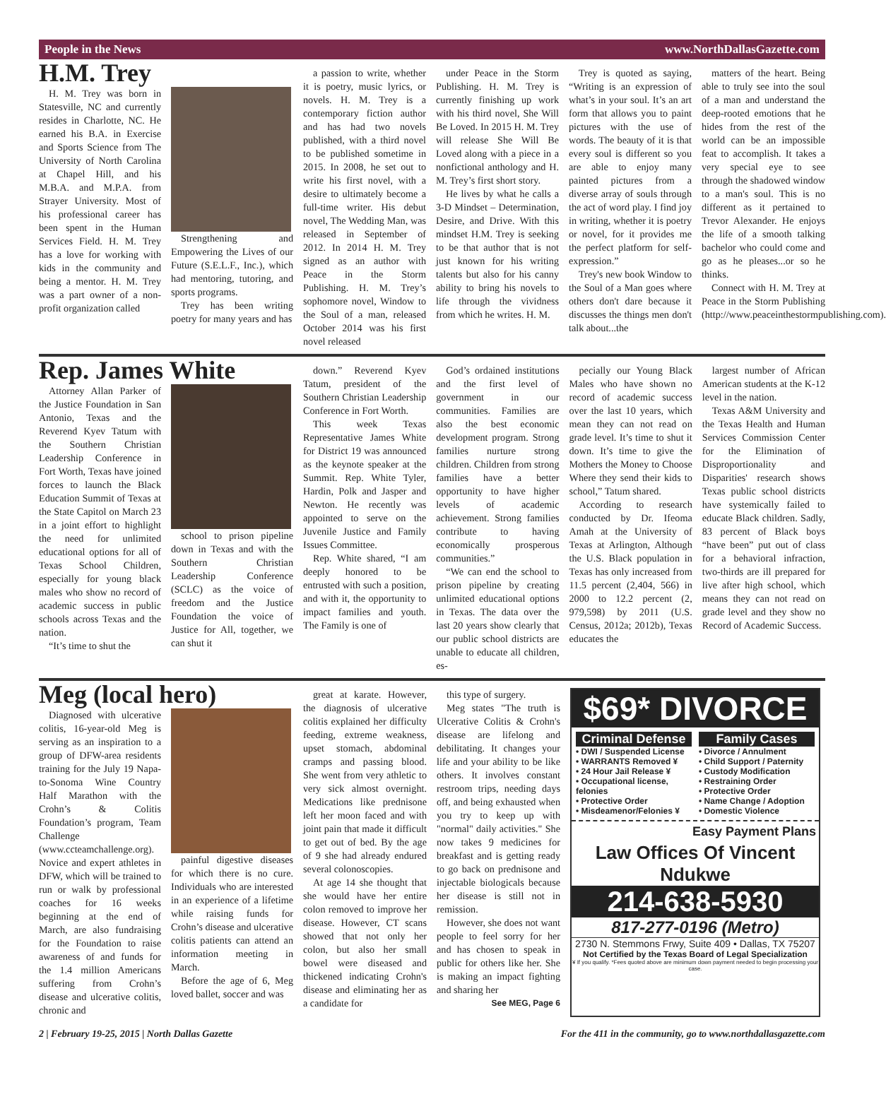People in the News www.NorthDallasGazette.com
H.M. Trey
H. M. Trey was born in Statesville, NC and currently resides in Charlotte, NC. He earned his B.A. in Exercise and Sports Science from The University of North Carolina at Chapel Hill, and his M.B.A. and M.P.A. from Strayer University. Most of his professional career has been spent in the Human Services Field. H. M. Trey has a love for working with kids in the community and being a mentor. H. M. Trey was a part owner of a non-profit organization called
Strengthening and Empowering the Lives of our Future (S.E.L.F., Inc.), which had mentoring, tutoring, and sports programs.
Trey has been writing poetry for many years and has
a passion to write, whether it is poetry, music lyrics, or novels. H. M. Trey is a contemporary fiction author and has had two novels published, with a third novel to be published sometime in 2015. In 2008, he set out to write his first novel, with a desire to ultimately become a full-time writer. His debut novel, The Wedding Man, was released in September of 2012. In 2014 H. M. Trey signed as an author with Peace in the Storm Publishing. H. M. Trey’s sophomore novel, Window to the Soul of a man, released October 2014 was his first novel released
under Peace in the Storm Publishing. H. M. Trey is currently finishing up work with his third novel, She Will Be Loved. In 2015 H. M. Trey will release She Will Be Loved along with a piece in a nonfictional anthology and H. M. Trey’s first short story.
He lives by what he calls a 3-D Mindset – Determination, Desire, and Drive. With this mindset H.M. Trey is seeking to be that author that is not just known for his writing talents but also for his canny ability to bring his novels to life through the vividness from which he writes. H. M.
Trey is quoted as saying, “Writing is an expression of what’s in your soul. It’s an art form that allows you to paint pictures with the use of words. The beauty of it is that every soul is different so you are able to enjoy many painted pictures from a diverse array of souls through the act of word play. I find joy in writing, whether it is poetry or novel, for it provides me the perfect platform for self-expression.”
Trey's new book Window to the Soul of a Man goes where others don't dare because it discusses the things men don't talk about...the
matters of the heart. Being able to truly see into the soul of a man and understand the deep-rooted emotions that he hides from the rest of the world can be an impossible feat to accomplish. It takes a very special eye to see through the shadowed window to a man's soul. This is no different as it pertained to Trevor Alexander. He enjoys the life of a smooth talking bachelor who could come and go as he pleases...or so he thinks.
Connect with H. M. Trey at Peace in the Storm Publishing (http://www.peaceinthestormpublishing.com).
Rep. James White
Attorney Allan Parker of the Justice Foundation in San Antonio, Texas and the Reverend Kyev Tatum with the Southern Christian Leadership Conference in Fort Worth, Texas have joined forces to launch the Black Education Summit of Texas at the State Capitol on March 23 in a joint effort to highlight the need for unlimited educational options for all of Texas School Children, especially for young black males who show no record of academic success in public schools across Texas and the nation.
“It’s time to shut the
school to prison pipeline down in Texas and with the Southern Christian Leadership Conference (SCLC) as the voice of freedom and the Justice Foundation the voice of Justice for All, together, we can shut it
down.” Reverend Kyev Tatum, president of the Southern Christian Leadership Conference in Fort Worth.
This week Texas Representative James White for District 19 was announced as the keynote speaker at the Summit. Rep. White Tyler, Hardin, Polk and Jasper and Newton. He recently was appointed to serve on the Juvenile Justice and Family Issues Committee.
Rep. White shared, “I am deeply honored to be entrusted with such a position, and with it, the opportunity to impact families and youth. The Family is one of
God’s ordained institutions and the first level of government in our communities. Families are also the best economic development program. Strong families nurture strong children. Children from strong families have a better opportunity to have higher levels of academic achievement. Strong families contribute to having economically prosperous communities.”
“We can end the school to prison pipeline by creating unlimited educational options in Texas. The data over the last 20 years show clearly that our public school districts are unable to educate all children, es-
pecially our Young Black Males who have shown no record of academic success over the last 10 years, which mean they can not read on grade level. It’s time to shut it down. It’s time to give the Mothers the Money to Choose Where they send their kids to school,” Tatum shared.
According to research conducted by Dr. Ifeoma Amah at the University of Texas at Arlington, Although the U.S. Black population in Texas has only increased from 11.5 percent (2,404, 566) in 2000 to 12.2 percent (2, 979,598) by 2011 (U.S. Census, 2012a; 2012b), Texas educates the
largest number of African American students at the K-12 level in the nation.
Texas A&M University and the Texas Health and Human Services Commission Center for the Elimination of Disproportionality and Disparities' research shows Texas public school districts have systemically failed to educate Black children. Sadly, 83 percent of Black boys “have been” put out of class for a behavioral infraction, two-thirds are ill prepared for live after high school, which means they can not read on grade level and they show no Record of Academic Success.
Meg (local hero)
Diagnosed with ulcerative colitis, 16-year-old Meg is serving as an inspiration to a group of DFW-area residents training for the July 19 Napa-to-Sonoma Wine Country Half Marathon with the Crohn’s & Colitis Foundation’s program, Team Challenge (www.ccteamchallenge.org). Novice and expert athletes in DFW, which will be trained to run or walk by professional coaches for 16 weeks beginning at the end of March, are also fundraising for the Foundation to raise awareness of and funds for the 1.4 million Americans suffering from Crohn’s disease and ulcerative colitis, chronic and
painful digestive diseases for which there is no cure. Individuals who are interested in an experience of a lifetime while raising funds for Crohn’s disease and ulcerative colitis patients can attend an information meeting in March.
Before the age of 6, Meg loved ballet, soccer and was
great at karate. However, the diagnosis of ulcerative colitis explained her difficulty feeding, extreme weakness, upset stomach, abdominal cramps and passing blood. She went from very athletic to very sick almost overnight. Medications like prednisone left her moon faced and with joint pain that made it difficult to get out of bed. By the age of 9 she had already endured several colonoscopies.
At age 14 she thought that she would have her entire colon removed to improve her disease. However, CT scans showed that not only her colon, but also her small bowel were diseased and thickened indicating Crohn's disease and eliminating her as a candidate for
this type of surgery.
Meg states "The truth is Ulcerative Colitis & Crohn's disease are lifelong and debilitating. It changes your life and your ability to be like others. It involves constant restroom trips, needing days off, and being exhausted when you try to keep up with "normal" daily activities." She now takes 9 medicines for breakfast and is getting ready to go back on prednisone and injectable biologicals because her disease is still not in remission.
However, she does not want people to feel sorry for her and has chosen to speak in public for others like her. She is making an impact fighting and sharing her
See MEG, Page 6
$69* DIVORCE
Criminal Defense
• DWI / Suspended License
• WARRANTS Removed ¥
• 24 Hour Jail Release ¥
• Occupational license, felonies
• Protective Order
• Misdeamenor/Felonies ¥
Family Cases
• Divorce / Annulment
• Child Support / Paternity
• Custody Modification
• Restraining Order
• Protective Order
• Name Change / Adoption
• Domestic Violence
Easy Payment Plans
Law Offices Of Vincent Ndukwe
214-638-5930
817-277-0196 (Metro)
2730 N. Stemmons Frwy, Suite 409 • Dallas, TX 75207
Not Certified by the Texas Board of Legal Specialization
¥ If you qualify. *Fees quoted above are minimum down payment needed to begin processing your case.
2 | February 19-25, 2015 | North Dallas Gazette For the 411 in the community, go to www.northdallasgazette.com